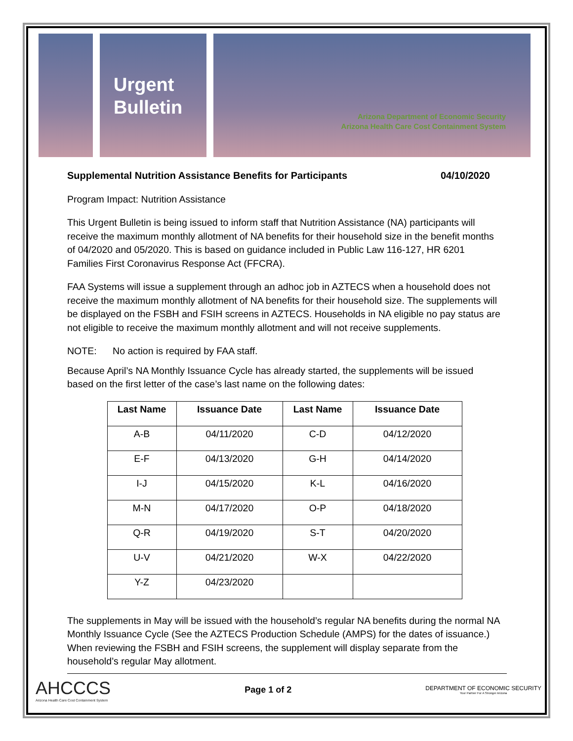Urgent Bulletin
Arizona Department of Economic Security
Arizona Health Care Cost Containment System
Supplemental Nutrition Assistance Benefits for Participants 04/10/2020
Program Impact: Nutrition Assistance
This Urgent Bulletin is being issued to inform staff that Nutrition Assistance (NA) participants will receive the maximum monthly allotment of NA benefits for their household size in the benefit months of 04/2020 and 05/2020. This is based on guidance included in Public Law 116-127, HR 6201 Families First Coronavirus Response Act (FFCRA).
FAA Systems will issue a supplement through an adhoc job in AZTECS when a household does not receive the maximum monthly allotment of NA benefits for their household size. The supplements will be displayed on the FSBH and FSIH screens in AZTECS. Households in NA eligible no pay status are not eligible to receive the maximum monthly allotment and will not receive supplements.
NOTE: No action is required by FAA staff.
Because April’s NA Monthly Issuance Cycle has already started, the supplements will be issued based on the first letter of the case’s last name on the following dates:
| Last Name | Issuance Date | Last Name | Issuance Date |
| --- | --- | --- | --- |
| A-B | 04/11/2020 | C-D | 04/12/2020 |
| E-F | 04/13/2020 | G-H | 04/14/2020 |
| I-J | 04/15/2020 | K-L | 04/16/2020 |
| M-N | 04/17/2020 | O-P | 04/18/2020 |
| Q-R | 04/19/2020 | S-T | 04/20/2020 |
| U-V | 04/21/2020 | W-X | 04/22/2020 |
| Y-Z | 04/23/2020 | | |
The supplements in May will be issued with the household’s regular NA benefits during the normal NA Monthly Issuance Cycle (See the AZTECS Production Schedule (AMPS) for the dates of issuance.) When reviewing the FSBH and FSIH screens, the supplement will display separate from the household’s regular May allotment.
AHCCCS
Arizona Health Care Cost Containment System
Page 1 of 2
DEPARTMENT OF ECONOMIC SECURITY
Your Partner For A Stronger Arizona